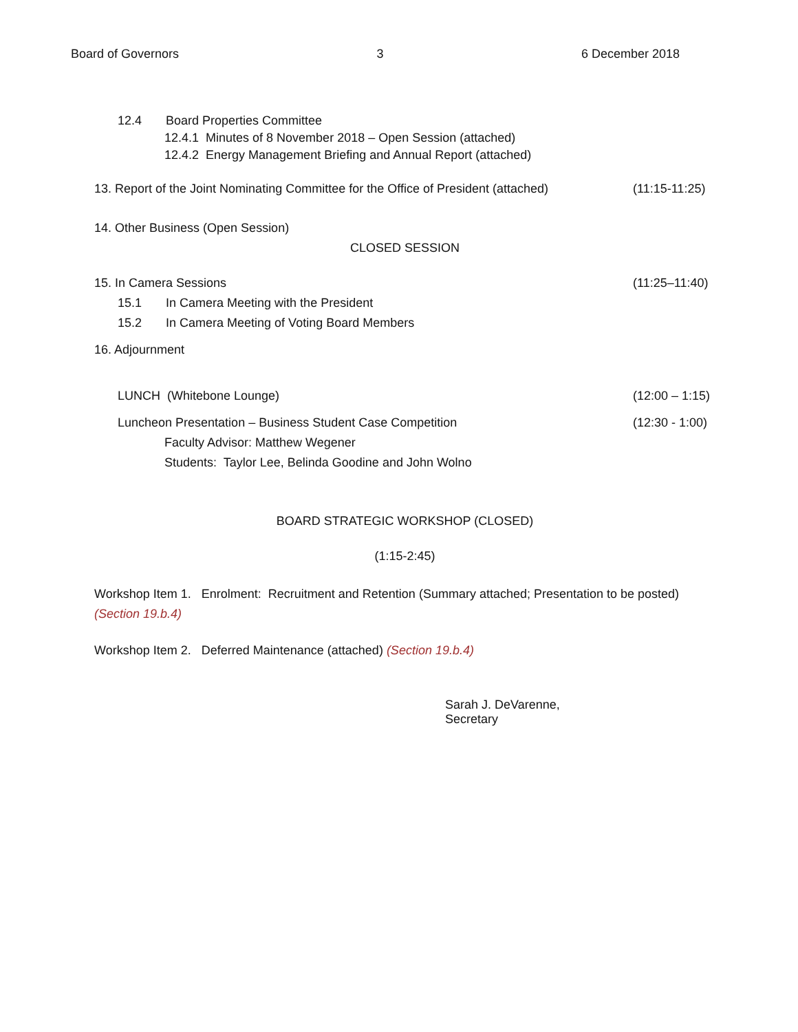Board of Governors 3 6 December 2018
12.4 Board Properties Committee
12.4.1 Minutes of 8 November 2018 – Open Session (attached)
12.4.2 Energy Management Briefing and Annual Report (attached)
13. Report of the Joint Nominating Committee for the Office of President (attached) (11:15-11:25)
14. Other Business (Open Session)
CLOSED SESSION
15. In Camera Sessions (11:25–11:40)
15.1 In Camera Meeting with the President
15.2 In Camera Meeting of Voting Board Members
16. Adjournment
LUNCH (Whitebone Lounge) (12:00 – 1:15)
Luncheon Presentation – Business Student Case Competition (12:30 - 1:00)
Faculty Advisor: Matthew Wegener
Students: Taylor Lee, Belinda Goodine and John Wolno
BOARD STRATEGIC WORKSHOP (CLOSED)
(1:15-2:45)
Workshop Item 1. Enrolment: Recruitment and Retention (Summary attached; Presentation to be posted) (Section 19.b.4)
Workshop Item 2. Deferred Maintenance (attached) (Section 19.b.4)
Sarah J. DeVarenne,
Secretary